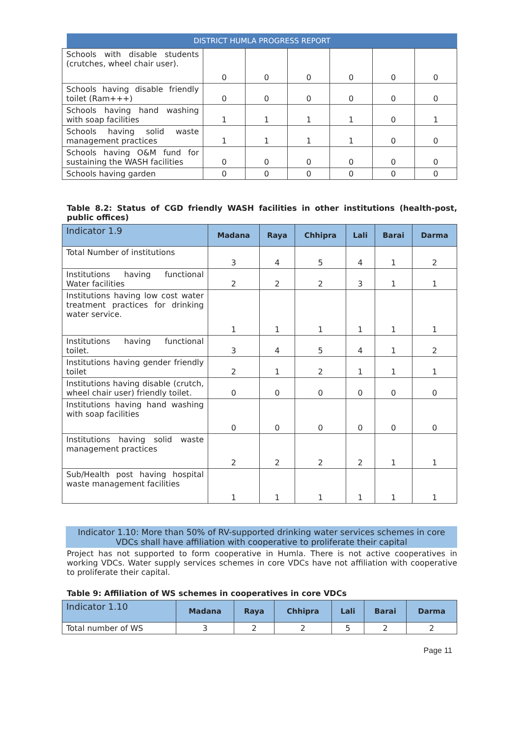DISTRICT HUMLA PROGRESS REPORT
| Schools with disable students (crutches, wheel chair user). | 0 | 0 | 0 | 0 | 0 | 0 |
| Schools having disable friendly toilet (Ram+++) | 0 | 0 | 0 | 0 | 0 | 0 |
| Schools having hand washing with soap facilities | 1 | 1 | 1 | 1 | 0 | 1 |
| Schools having solid waste management practices | 1 | 1 | 1 | 1 | 0 | 0 |
| Schools having O&M fund for sustaining the WASH facilities | 0 | 0 | 0 | 0 | 0 | 0 |
| Schools having garden | 0 | 0 | 0 | 0 | 0 | 0 |
Table 8.2: Status of CGD friendly WASH facilities in other institutions (health-post, public offices)
| Indicator 1.9 | Madana | Raya | Chhipra | Lali | Barai | Darma |
| --- | --- | --- | --- | --- | --- | --- |
| Total Number of institutions | 3 | 4 | 5 | 4 | 1 | 2 |
| Institutions having functional Water facilities | 2 | 2 | 2 | 3 | 1 | 1 |
| Institutions having low cost water treatment practices for drinking water service. | 1 | 1 | 1 | 1 | 1 | 1 |
| Institutions having functional toilet. | 3 | 4 | 5 | 4 | 1 | 2 |
| Institutions having gender friendly toilet | 2 | 1 | 2 | 1 | 1 | 1 |
| Institutions having disable (crutch, wheel chair user) friendly toilet. | 0 | 0 | 0 | 0 | 0 | 0 |
| Institutions having hand washing with soap facilities | 0 | 0 | 0 | 0 | 0 | 0 |
| Institutions having solid waste management practices | 2 | 2 | 2 | 2 | 1 | 1 |
| Sub/Health post having hospital waste management facilities | 1 | 1 | 1 | 1 | 1 | 1 |
Indicator 1.10: More than 50% of RV-supported drinking water services schemes in core VDCs shall have affiliation with cooperative to proliferate their capital
Project has not supported to form cooperative in Humla. There is not active cooperatives in working VDCs. Water supply services schemes in core VDCs have not affiliation with cooperative to proliferate their capital.
Table 9: Affiliation of WS schemes in cooperatives in core VDCs
| Indicator 1.10 | Madana | Raya | Chhipra | Lali | Barai | Darma |
| --- | --- | --- | --- | --- | --- | --- |
| Total number of WS | 3 | 2 | 2 | 5 | 2 | 2 |
Page 11